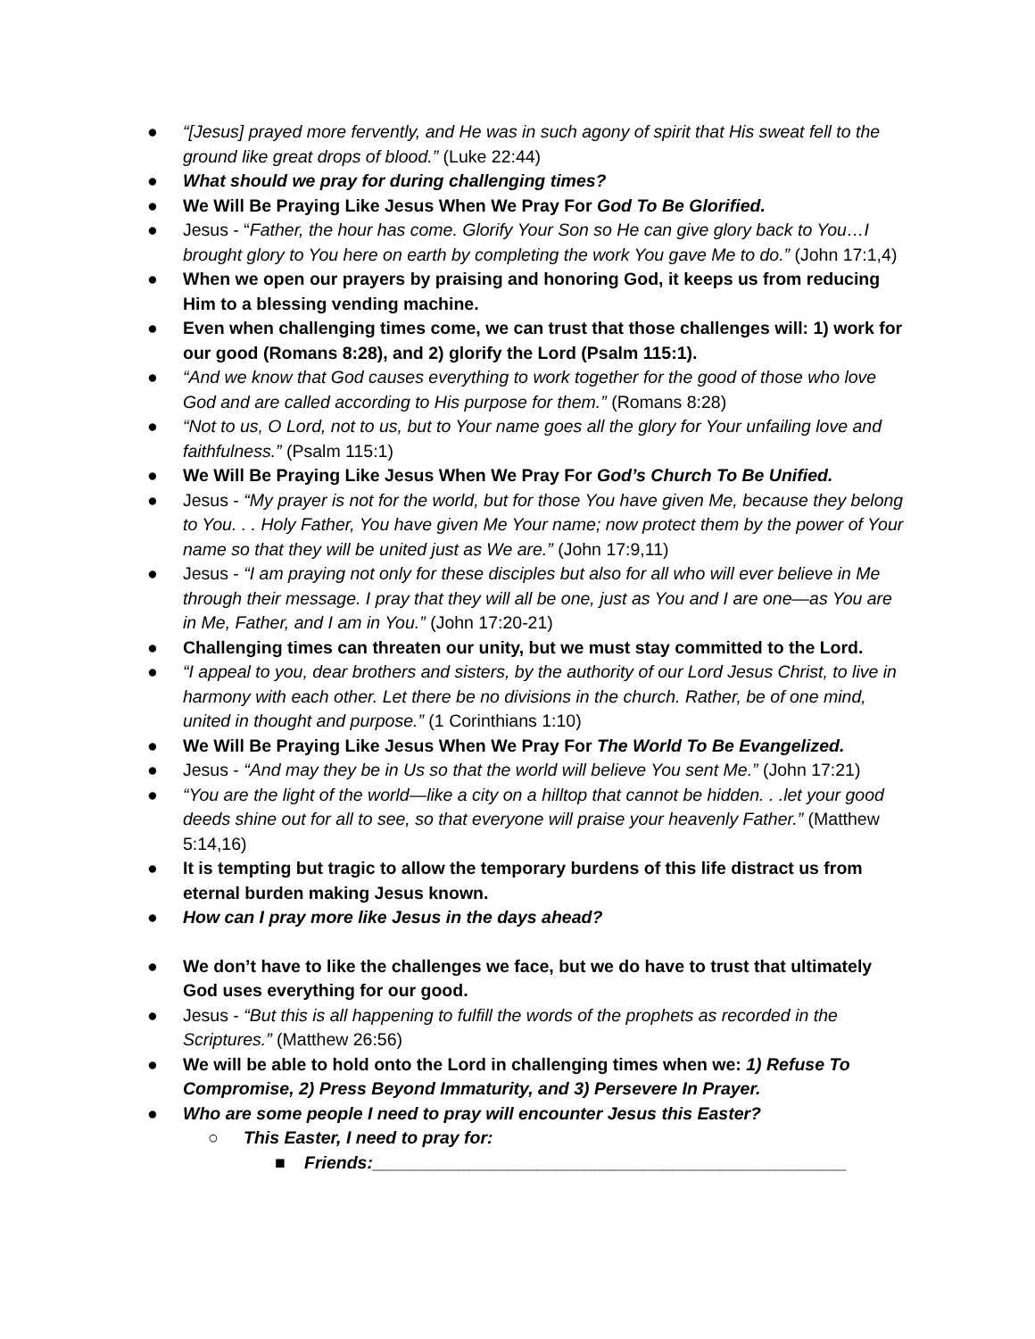● “[Jesus] prayed more fervently, and He was in such agony of spirit that His sweat fell to the ground like great drops of blood.” (Luke 22:44)
● What should we pray for during challenging times?
● We Will Be Praying Like Jesus When We Pray For God To Be Glorified.
● Jesus - “Father, the hour has come. Glorify Your Son so He can give glory back to You…I brought glory to You here on earth by completing the work You gave Me to do.” (John 17:1,4)
● When we open our prayers by praising and honoring God, it keeps us from reducing Him to a blessing vending machine.
● Even when challenging times come, we can trust that those challenges will: 1) work for our good (Romans 8:28), and 2) glorify the Lord (Psalm 115:1).
● “And we know that God causes everything to work together for the good of those who love God and are called according to His purpose for them.” (Romans 8:28)
● “Not to us, O Lord, not to us, but to Your name goes all the glory for Your unfailing love and faithfulness.” (Psalm 115:1)
● We Will Be Praying Like Jesus When We Pray For God’s Church To Be Unified.
● Jesus - “My prayer is not for the world, but for those You have given Me, because they belong to You. . . Holy Father, You have given Me Your name; now protect them by the power of Your name so that they will be united just as We are.” (John 17:9,11)
● Jesus - “I am praying not only for these disciples but also for all who will ever believe in Me through their message. I pray that they will all be one, just as You and I are one—as You are in Me, Father, and I am in You.” (John 17:20-21)
● Challenging times can threaten our unity, but we must stay committed to the Lord.
● “I appeal to you, dear brothers and sisters, by the authority of our Lord Jesus Christ, to live in harmony with each other. Let there be no divisions in the church. Rather, be of one mind, united in thought and purpose.” (1 Corinthians 1:10)
● We Will Be Praying Like Jesus When We Pray For The World To Be Evangelized.
● Jesus - “And may they be in Us so that the world will believe You sent Me.” (John 17:21)
● “You are the light of the world—like a city on a hilltop that cannot be hidden. . .let your good deeds shine out for all to see, so that everyone will praise your heavenly Father.” (Matthew 5:14,16)
● It is tempting but tragic to allow the temporary burdens of this life distract us from eternal burden making Jesus known.
● How can I pray more like Jesus in the days ahead?
● We don’t have to like the challenges we face, but we do have to trust that ultimately God uses everything for our good.
● Jesus - “But this is all happening to fulfill the words of the prophets as recorded in the Scriptures.” (Matthew 26:56)
● We will be able to hold onto the Lord in challenging times when we: 1) Refuse To Compromise, 2) Press Beyond Immaturity, and 3) Persevere In Prayer.
● Who are some people I need to pray will encounter Jesus this Easter?
○ This Easter, I need to pray for:
■ Friends:_________________________________________________